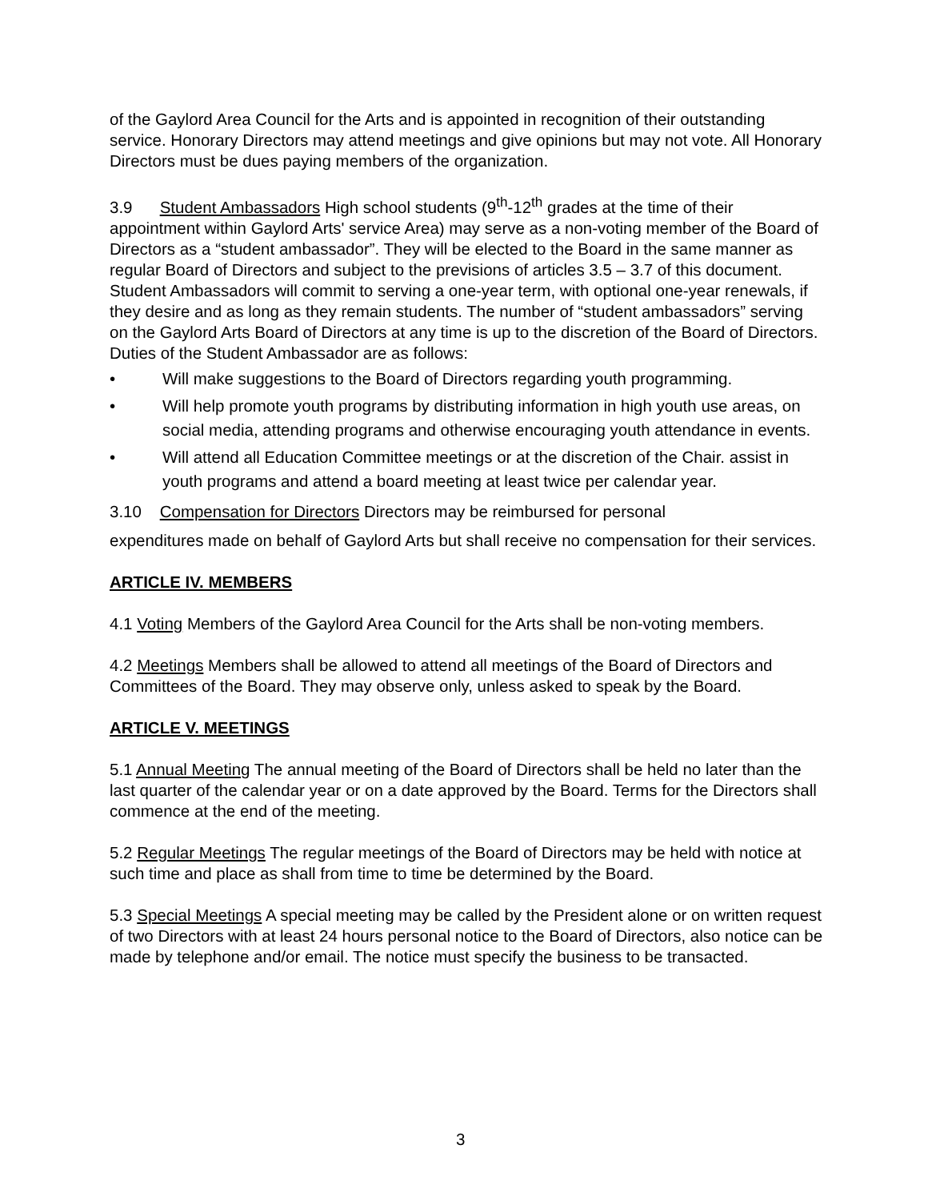of the Gaylord Area Council for the Arts and is appointed in recognition of their outstanding service. Honorary Directors may attend meetings and give opinions but may not vote. All Honorary Directors must be dues paying members of the organization.
3.9 Student Ambassadors High school students (9<sup>th</sup>-12<sup>th</sup> grades at the time of their appointment within Gaylord Arts' service Area) may serve as a non-voting member of the Board of Directors as a “student ambassador”. They will be elected to the Board in the same manner as regular Board of Directors and subject to the previsions of articles 3.5 – 3.7 of this document. Student Ambassadors will commit to serving a one-year term, with optional one-year renewals, if they desire and as long as they remain students. The number of “student ambassadors” serving on the Gaylord Arts Board of Directors at any time is up to the discretion of the Board of Directors. Duties of the Student Ambassador are as follows:
• Will make suggestions to the Board of Directors regarding youth programming.
• Will help promote youth programs by distributing information in high youth use areas, on social media, attending programs and otherwise encouraging youth attendance in events.
• Will attend all Education Committee meetings or at the discretion of the Chair. assist in youth programs and attend a board meeting at least twice per calendar year.
3.10 Compensation for Directors Directors may be reimbursed for personal
expenditures made on behalf of Gaylord Arts but shall receive no compensation for their services.
ARTICLE IV. MEMBERS
4.1 Voting Members of the Gaylord Area Council for the Arts shall be non-voting members.
4.2 Meetings Members shall be allowed to attend all meetings of the Board of Directors and Committees of the Board. They may observe only, unless asked to speak by the Board.
ARTICLE V. MEETINGS
5.1 Annual Meeting The annual meeting of the Board of Directors shall be held no later than the last quarter of the calendar year or on a date approved by the Board. Terms for the Directors shall commence at the end of the meeting.
5.2 Regular Meetings The regular meetings of the Board of Directors may be held with notice at such time and place as shall from time to time be determined by the Board.
5.3 Special Meetings A special meeting may be called by the President alone or on written request of two Directors with at least 24 hours personal notice to the Board of Directors, also notice can be made by telephone and/or email. The notice must specify the business to be transacted.
3